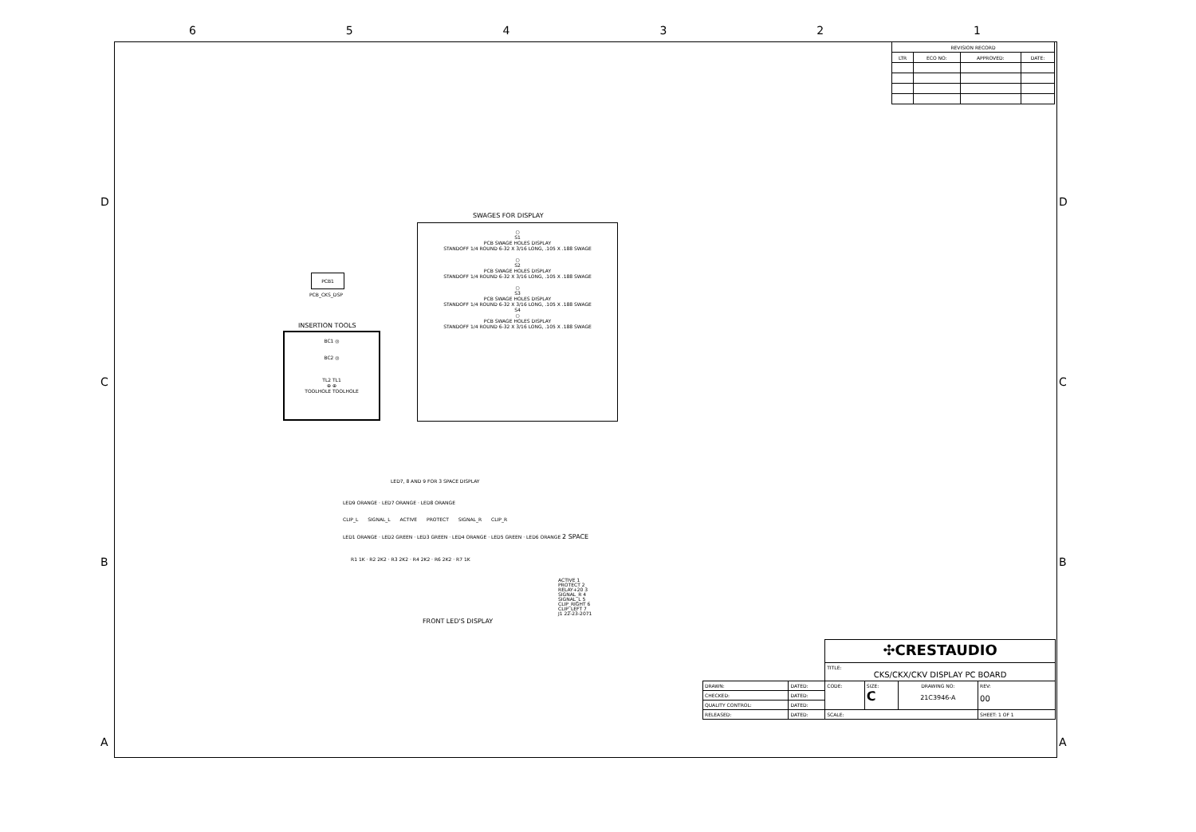6 5 4 3 2 1
D
C
B
A
D
C
B
A
| REVISION RECORD | | | |
| --- | --- | --- | --- |
| LTR | ECO NO: | APPROVED: | DATE: |
PCB1
PCB_CKS_DSP
INSERTION TOOLS
BC1 ◎
BC2 ◎
TL2 TL1
⊕ ⊕
TOOLHOLE TOOLHOLE
SWAGES FOR DISPLAY
○
S1
PCB SWAGE HOLES DISPLAY
STANDOFF 1/4 ROUND 6-32 X 3/16 LONG, .105 X .188 SWAGE
○
S2
PCB SWAGE HOLES DISPLAY
STANDOFF 1/4 ROUND 6-32 X 3/16 LONG, .105 X .188 SWAGE
○
S3
PCB SWAGE HOLES DISPLAY
STANDOFF 1/4 ROUND 6-32 X 3/16 LONG, .105 X .188 SWAGE
S4
○
PCB SWAGE HOLES DISPLAY
STANDOFF 1/4 ROUND 6-32 X 3/16 LONG, .105 X .188 SWAGE
LED7, 8 AND 9 FOR 3 SPACE DISPLAY
LED9 ORANGE · LED7 ORANGE · LED8 ORANGE
CLIP_L SIGNAL_L ACTIVE PROTECT SIGNAL_R CLIP_R
LED1 ORANGE · LED2 GREEN · LED3 GREEN · LED4 ORANGE · LED5 GREEN · LED6 ORANGE 2 SPACE
R1 1K · R2 2K2 · R3 2K2 · R4 2K2 · R6 2K2 · R7 1K
ACTIVE 1
PROTECT 2
RELAY+20 3
SIGNAL_R 4
SIGNAL_L 5
CLIP_RIGHT 6
CLIP_LEFT 7
J1 22-23-2071
FRONT LED'S DISPLAY
| | | ✣CRESTAUDIO | | | |
| | | TITLE: CKS/CKX/CKV DISPLAY PC BOARD | | | |
| DRAWN: | DATED: | CODE: | SIZE: C | DRAWING NO: 21C3946-A | REV: 00 |
| CHECKED: | DATED: | | | | |
| QUALITY CONTROL: | DATED: | | | | |
| RELEASED: | DATED: | SCALE: | | | SHEET: 1 OF 1 |